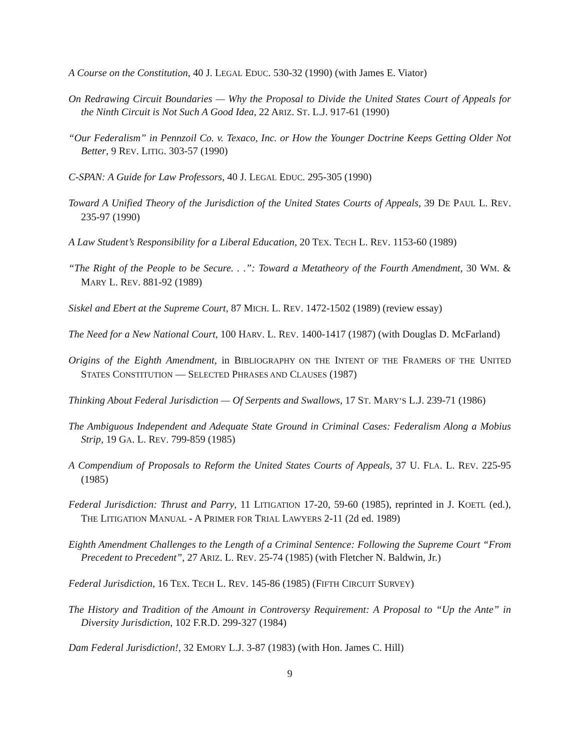A Course on the Constitution, 40 J. LEGAL EDUC. 530-32 (1990) (with James E. Viator)
On Redrawing Circuit Boundaries — Why the Proposal to Divide the United States Court of Appeals for the Ninth Circuit is Not Such A Good Idea, 22 ARIZ. ST. L.J. 917-61 (1990)
“Our Federalism” in Pennzoil Co. v. Texaco, Inc. or How the Younger Doctrine Keeps Getting Older Not Better, 9 REV. LITIG. 303-57 (1990)
C-SPAN: A Guide for Law Professors, 40 J. LEGAL EDUC. 295-305 (1990)
Toward A Unified Theory of the Jurisdiction of the United States Courts of Appeals, 39 DE PAUL L. REV. 235-97 (1990)
A Law Student’s Responsibility for a Liberal Education, 20 TEX. TECH L. REV. 1153-60 (1989)
“The Right of the People to be Secure. . .”: Toward a Metatheory of the Fourth Amendment, 30 WM. & MARY L. REV. 881-92 (1989)
Siskel and Ebert at the Supreme Court, 87 MICH. L. REV. 1472-1502 (1989) (review essay)
The Need for a New National Court, 100 HARV. L. REV. 1400-1417 (1987) (with Douglas D. McFarland)
Origins of the Eighth Amendment, in BIBLIOGRAPHY ON THE INTENT OF THE FRAMERS OF THE UNITED STATES CONSTITUTION — SELECTED PHRASES AND CLAUSES (1987)
Thinking About Federal Jurisdiction — Of Serpents and Swallows, 17 ST. MARY’S L.J. 239-71 (1986)
The Ambiguous Independent and Adequate State Ground in Criminal Cases: Federalism Along a Mobius Strip, 19 GA. L. REV. 799-859 (1985)
A Compendium of Proposals to Reform the United States Courts of Appeals, 37 U. FLA. L. REV. 225-95 (1985)
Federal Jurisdiction: Thrust and Parry, 11 LITIGATION 17-20, 59-60 (1985), reprinted in J. KOETL (ed.), THE LITIGATION MANUAL - A PRIMER FOR TRIAL LAWYERS 2-11 (2d ed. 1989)
Eighth Amendment Challenges to the Length of a Criminal Sentence: Following the Supreme Court “From Precedent to Precedent”, 27 ARIZ. L. REV. 25-74 (1985) (with Fletcher N. Baldwin, Jr.)
Federal Jurisdiction, 16 TEX. TECH L. REV. 145-86 (1985) (FIFTH CIRCUIT SURVEY)
The History and Tradition of the Amount in Controversy Requirement: A Proposal to “Up the Ante” in Diversity Jurisdiction, 102 F.R.D. 299-327 (1984)
Dam Federal Jurisdiction!, 32 EMORY L.J. 3-87 (1983) (with Hon. James C. Hill)
9